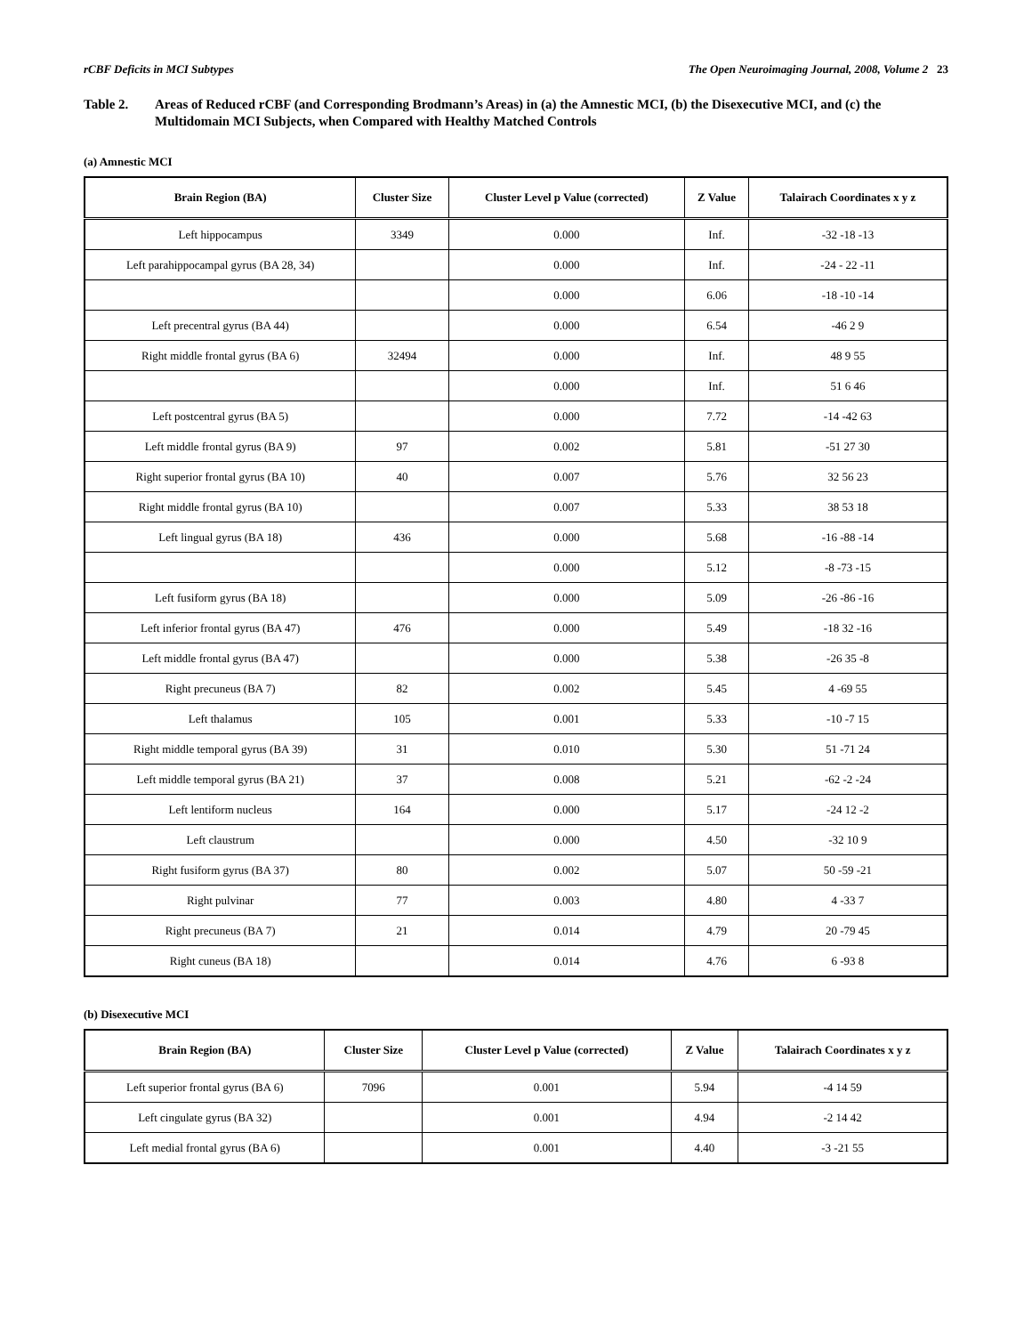rCBF Deficits in MCI Subtypes The Open Neuroimaging Journal, 2008, Volume 2 23
Table 2. Areas of Reduced rCBF (and Corresponding Brodmann’s Areas) in (a) the Amnestic MCI, (b) the Disexecutive MCI, and (c) the Multidomain MCI Subjects, when Compared with Healthy Matched Controls
(a) Amnestic MCI
| Brain Region (BA) | Cluster Size | Cluster Level p Value (corrected) | Z Value | Talairach Coordinates x y z |
| --- | --- | --- | --- | --- |
| Left hippocampus | 3349 | 0.000 | Inf. | -32 -18 -13 |
| Left parahippocampal gyrus (BA 28, 34) | | 0.000 | Inf. | -24 - 22 -11 |
| | | 0.000 | 6.06 | -18 -10 -14 |
| Left precentral gyrus (BA 44) | | 0.000 | 6.54 | -46 2 9 |
| Right middle frontal gyrus (BA 6) | 32494 | 0.000 | Inf. | 48 9 55 |
| | | 0.000 | Inf. | 51 6 46 |
| Left postcentral gyrus (BA 5) | | 0.000 | 7.72 | -14 -42 63 |
| Left middle frontal gyrus (BA 9) | 97 | 0.002 | 5.81 | -51 27 30 |
| Right superior frontal gyrus (BA 10) | 40 | 0.007 | 5.76 | 32 56 23 |
| Right middle frontal gyrus (BA 10) | | 0.007 | 5.33 | 38 53 18 |
| Left lingual gyrus (BA 18) | 436 | 0.000 | 5.68 | -16 -88 -14 |
| | | 0.000 | 5.12 | -8 -73 -15 |
| Left fusiform gyrus (BA 18) | | 0.000 | 5.09 | -26 -86 -16 |
| Left inferior frontal gyrus (BA 47) | 476 | 0.000 | 5.49 | -18 32 -16 |
| Left middle frontal gyrus (BA 47) | | 0.000 | 5.38 | -26 35 -8 |
| Right precuneus (BA 7) | 82 | 0.002 | 5.45 | 4 -69 55 |
| Left thalamus | 105 | 0.001 | 5.33 | -10 -7 15 |
| Right middle temporal gyrus (BA 39) | 31 | 0.010 | 5.30 | 51 -71 24 |
| Left middle temporal gyrus (BA 21) | 37 | 0.008 | 5.21 | -62 -2 -24 |
| Left lentiform nucleus | 164 | 0.000 | 5.17 | -24 12 -2 |
| Left claustrum | | 0.000 | 4.50 | -32 10 9 |
| Right fusiform gyrus (BA 37) | 80 | 0.002 | 5.07 | 50 -59 -21 |
| Right pulvinar | 77 | 0.003 | 4.80 | 4 -33 7 |
| Right precuneus (BA 7) | 21 | 0.014 | 4.79 | 20 -79 45 |
| Right cuneus (BA 18) | | 0.014 | 4.76 | 6 -93 8 |
(b) Disexecutive MCI
| Brain Region (BA) | Cluster Size | Cluster Level p Value (corrected) | Z Value | Talairach Coordinates x y z |
| --- | --- | --- | --- | --- |
| Left superior frontal gyrus (BA 6) | 7096 | 0.001 | 5.94 | -4 14 59 |
| Left cingulate gyrus (BA 32) | | 0.001 | 4.94 | -2 14 42 |
| Left medial frontal gyrus (BA 6) | | 0.001 | 4.40 | -3 -21 55 |